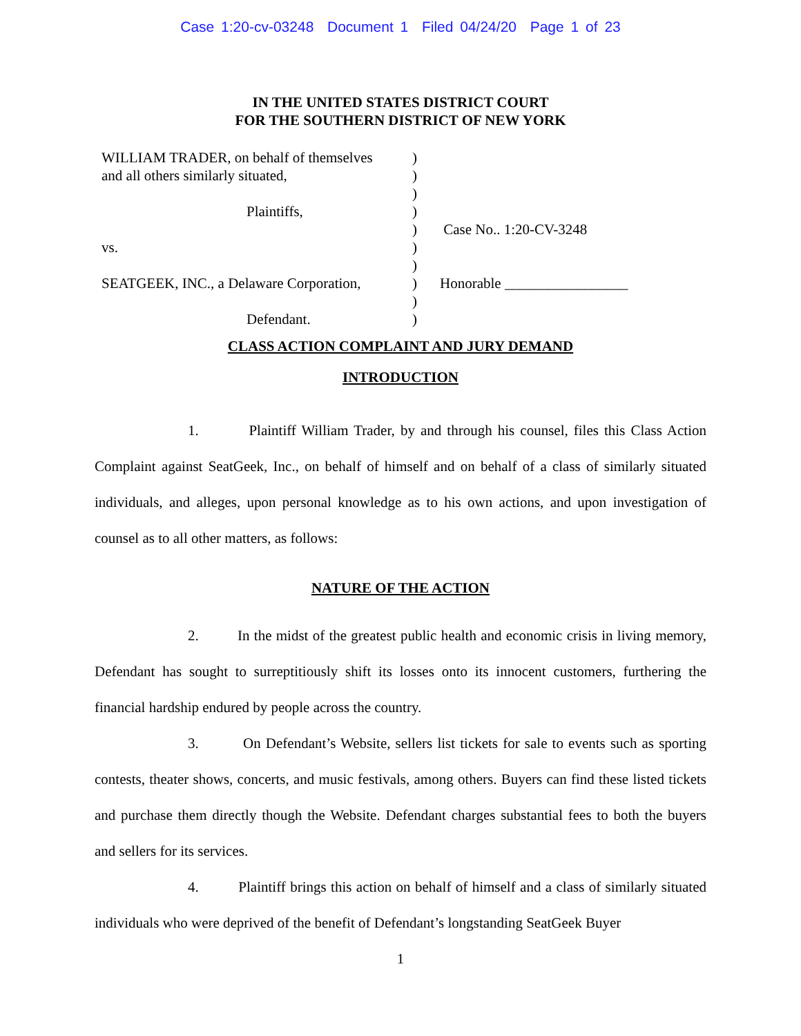Case 1:20-cv-03248 Document 1 Filed 04/24/20 Page 1 of 23
IN THE UNITED STATES DISTRICT COURT
FOR THE SOUTHERN DISTRICT OF NEW YORK
WILLIAM TRADER, on behalf of themselves
and all others similarly situated,
Plaintiffs,
vs.
SEATGEEK, INC., a Delaware Corporation,
Defendant.
)
)
)
)
)
)
)
)
)
)
Case No.. 1:20-CV-3248
Honorable _________________
CLASS ACTION COMPLAINT AND JURY DEMAND
INTRODUCTION
1. Plaintiff William Trader, by and through his counsel, files this Class Action Complaint against SeatGeek, Inc., on behalf of himself and on behalf of a class of similarly situated individuals, and alleges, upon personal knowledge as to his own actions, and upon investigation of counsel as to all other matters, as follows:
NATURE OF THE ACTION
2. In the midst of the greatest public health and economic crisis in living memory, Defendant has sought to surreptitiously shift its losses onto its innocent customers, furthering the financial hardship endured by people across the country.
3. On Defendant’s Website, sellers list tickets for sale to events such as sporting contests, theater shows, concerts, and music festivals, among others. Buyers can find these listed tickets and purchase them directly though the Website. Defendant charges substantial fees to both the buyers and sellers for its services.
4. Plaintiff brings this action on behalf of himself and a class of similarly situated individuals who were deprived of the benefit of Defendant’s longstanding SeatGeek Buyer
1